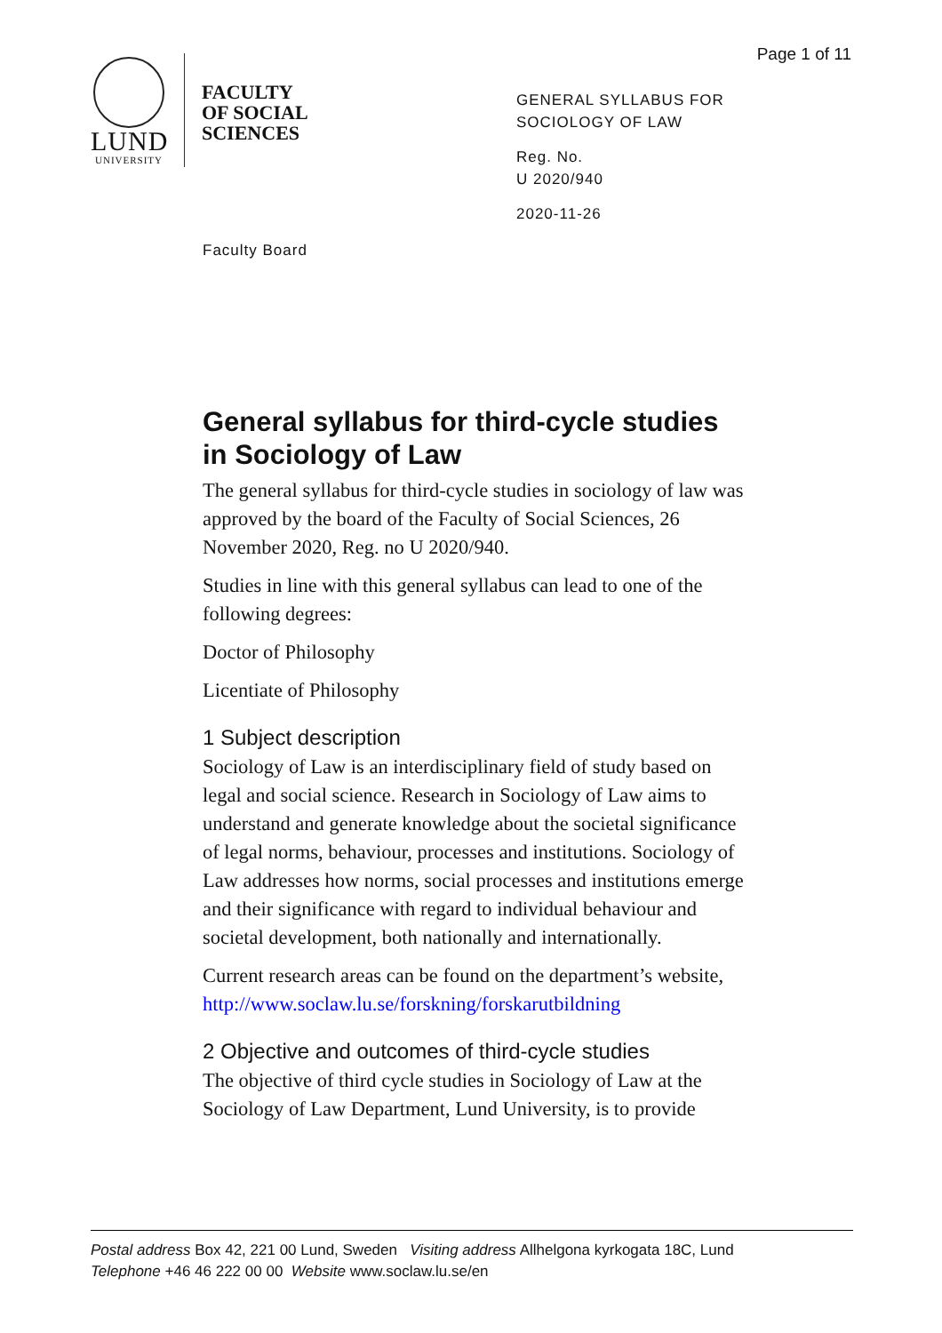Page 1 of 11
LUND
UNIVERSITY
FACULTY
OF SOCIAL
SCIENCES
GENERAL SYLLABUS FOR
SOCIOLOGY OF LAW
Reg. No.
U 2020/940
2020-11-26
Faculty Board
General syllabus for third-cycle studies in Sociology of Law
The general syllabus for third-cycle studies in sociology of law was approved by the board of the Faculty of Social Sciences, 26 November 2020, Reg. no U 2020/940.
Studies in line with this general syllabus can lead to one of the following degrees:
Doctor of Philosophy
Licentiate of Philosophy
1 Subject description
Sociology of Law is an interdisciplinary field of study based on legal and social science. Research in Sociology of Law aims to understand and generate knowledge about the societal significance of legal norms, behaviour, processes and institutions. Sociology of Law addresses how norms, social processes and institutions emerge and their significance with regard to individual behaviour and societal development, both nationally and internationally.
Current research areas can be found on the department’s website, http://www.soclaw.lu.se/forskning/forskarutbildning
2 Objective and outcomes of third-cycle studies
The objective of third cycle studies in Sociology of Law at the Sociology of Law Department, Lund University, is to provide
Postal address Box 42, 221 00 Lund, Sweden Visiting address Allhelgona kyrkogata 18C, Lund
Telephone +46 46 222 00 00 Website www.soclaw.lu.se/en